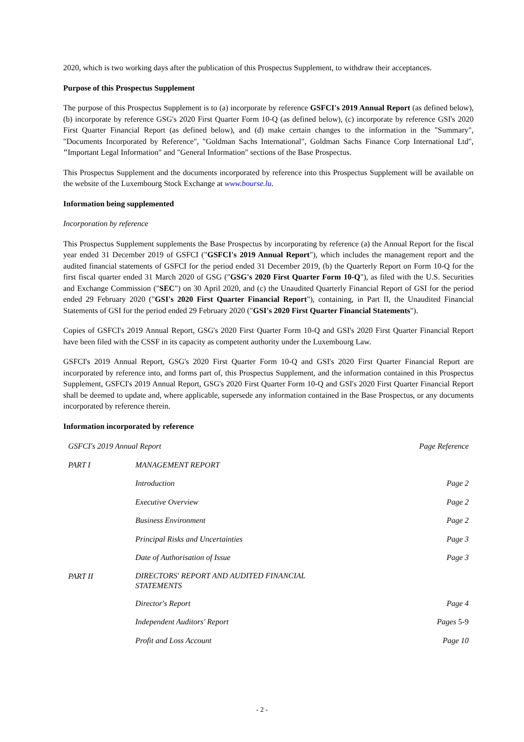2020, which is two working days after the publication of this Prospectus Supplement, to withdraw their acceptances.
Purpose of this Prospectus Supplement
The purpose of this Prospectus Supplement is to (a) incorporate by reference GSFCI's 2019 Annual Report (as defined below), (b) incorporate by reference GSG's 2020 First Quarter Form 10-Q (as defined below), (c) incorporate by reference GSI's 2020 First Quarter Financial Report (as defined below), and (d) make certain changes to the information in the "Summary", "Documents Incorporated by Reference", "Goldman Sachs International", Goldman Sachs Finance Corp International Ltd", "Important Legal Information" and "General Information" sections of the Base Prospectus.
This Prospectus Supplement and the documents incorporated by reference into this Prospectus Supplement will be available on the website of the Luxembourg Stock Exchange at www.bourse.lu.
Information being supplemented
Incorporation by reference
This Prospectus Supplement supplements the Base Prospectus by incorporating by reference (a) the Annual Report for the fiscal year ended 31 December 2019 of GSFCI ("GSFCI's 2019 Annual Report"), which includes the management report and the audited financial statements of GSFCI for the period ended 31 December 2019, (b) the Quarterly Report on Form 10-Q for the first fiscal quarter ended 31 March 2020 of GSG ("GSG's 2020 First Quarter Form 10-Q"), as filed with the U.S. Securities and Exchange Commission ("SEC") on 30 April 2020, and (c) the Unaudited Quarterly Financial Report of GSI for the period ended 29 February 2020 ("GSI's 2020 First Quarter Financial Report"), containing, in Part II, the Unaudited Financial Statements of GSI for the period ended 29 February 2020 ("GSI's 2020 First Quarter Financial Statements").
Copies of GSFCI's 2019 Annual Report, GSG's 2020 First Quarter Form 10-Q and GSI's 2020 First Quarter Financial Report have been filed with the CSSF in its capacity as competent authority under the Luxembourg Law.
GSFCI's 2019 Annual Report, GSG's 2020 First Quarter Form 10-Q and GSI's 2020 First Quarter Financial Report are incorporated by reference into, and forms part of, this Prospectus Supplement, and the information contained in this Prospectus Supplement, GSFCI's 2019 Annual Report, GSG's 2020 First Quarter Form 10-Q and GSI's 2020 First Quarter Financial Report shall be deemed to update and, where applicable, supersede any information contained in the Base Prospectus, or any documents incorporated by reference therein.
Information incorporated by reference
| GSFCI's 2019 Annual Report | | Page Reference |
| PART I | MANAGEMENT REPORT | |
| | Introduction | Page 2 |
| | Executive Overview | Page 2 |
| | Business Environment | Page 2 |
| | Principal Risks and Uncertainties | Page 3 |
| | Date of Authorisation of Issue | Page 3 |
| PART II | DIRECTORS' REPORT AND AUDITED FINANCIAL STATEMENTS | |
| | Director's Report | Page 4 |
| | Independent Auditors' Report | Pages 5-9 |
| | Profit and Loss Account | Page 10 |
- 2 -